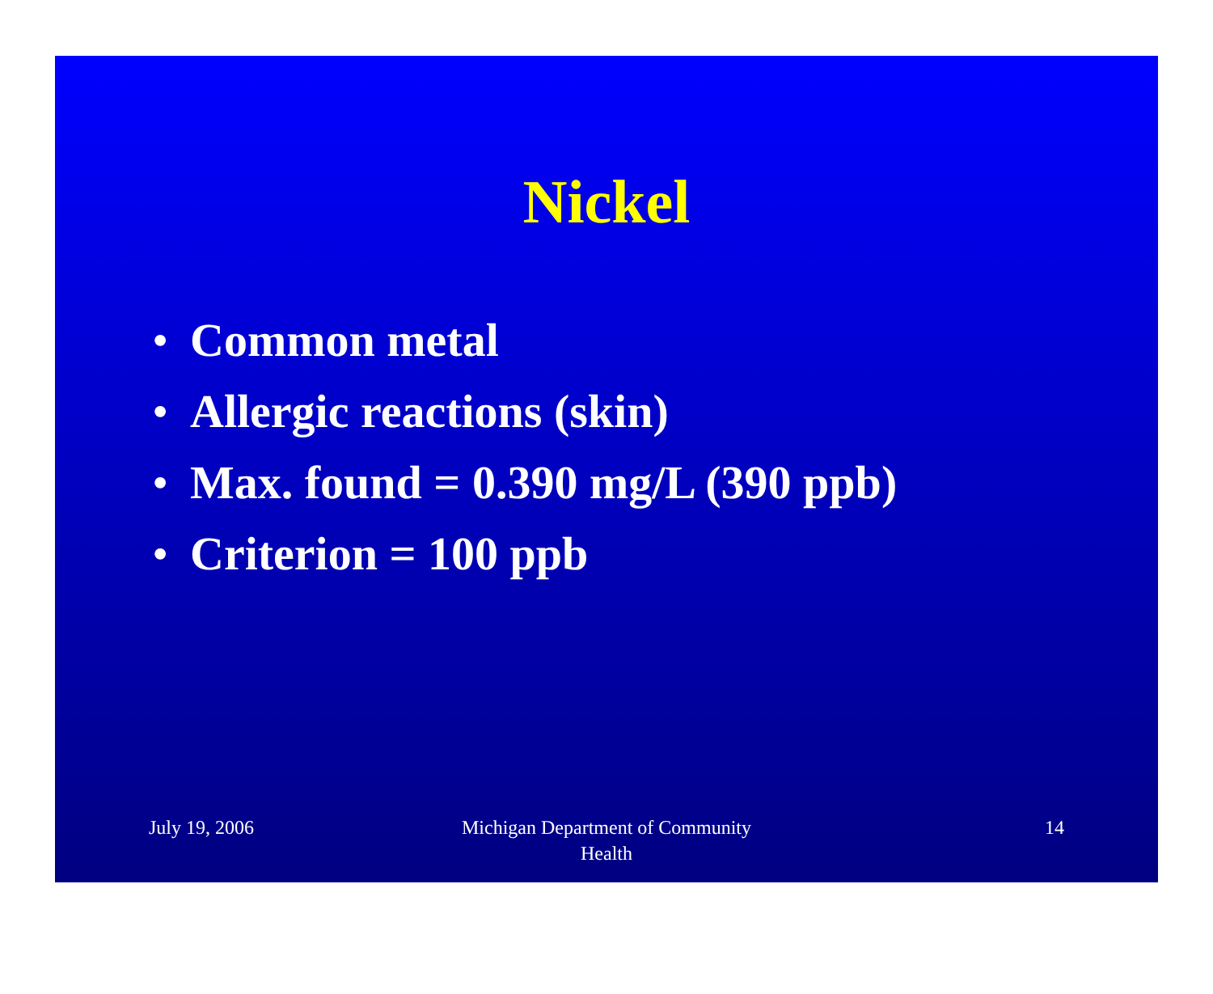Nickel
• Common metal
• Allergic reactions (skin)
• Max. found = 0.390 mg/L (390 ppb)
• Criterion = 100 ppb
July 19, 2006 Michigan Department of Community
Health
14